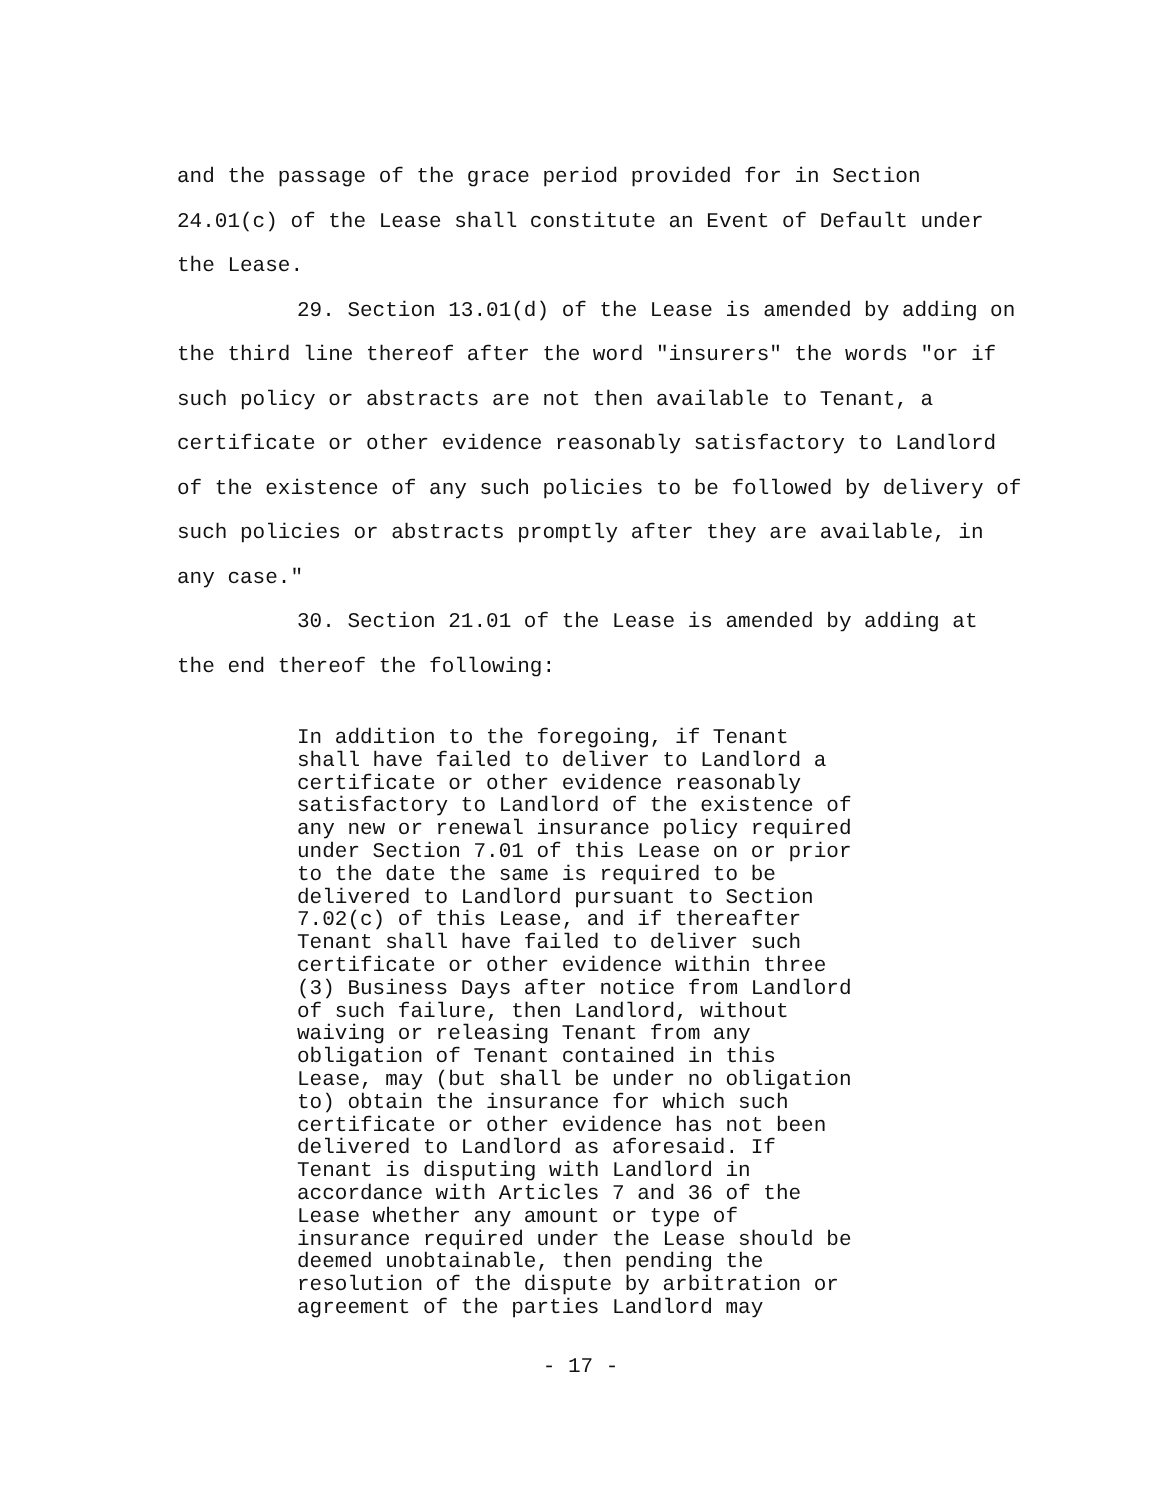and the passage of the grace period provided for in Section 24.01(c) of the Lease shall constitute an Event of Default under the Lease.
29. Section 13.01(d) of the Lease is amended by adding on the third line thereof after the word "insurers" the words "or if such policy or abstracts are not then available to Tenant, a certificate or other evidence reasonably satisfactory to Landlord of the existence of any such policies to be followed by delivery of such policies or abstracts promptly after they are available, in any case."
30. Section 21.01 of the Lease is amended by adding at the end thereof the following:
In addition to the foregoing, if Tenant
shall have failed to deliver to Landlord a
certificate or other evidence reasonably
satisfactory to Landlord of the existence of
any new or renewal insurance policy required
under Section 7.01 of this Lease on or prior
to the date the same is required to be
delivered to Landlord pursuant to Section
7.02(c) of this Lease, and if thereafter
Tenant shall have failed to deliver such
certificate or other evidence within three
(3) Business Days after notice from Landlord
of such failure, then Landlord, without
waiving or releasing Tenant from any
obligation of Tenant contained in this
Lease, may (but shall be under no obligation
to) obtain the insurance for which such
certificate or other evidence has not been
delivered to Landlord as aforesaid. If
Tenant is disputing with Landlord in
accordance with Articles 7 and 36 of the
Lease whether any amount or type of
insurance required under the Lease should be
deemed unobtainable, then pending the
resolution of the dispute by arbitration or
agreement of the parties Landlord may
- 17 -